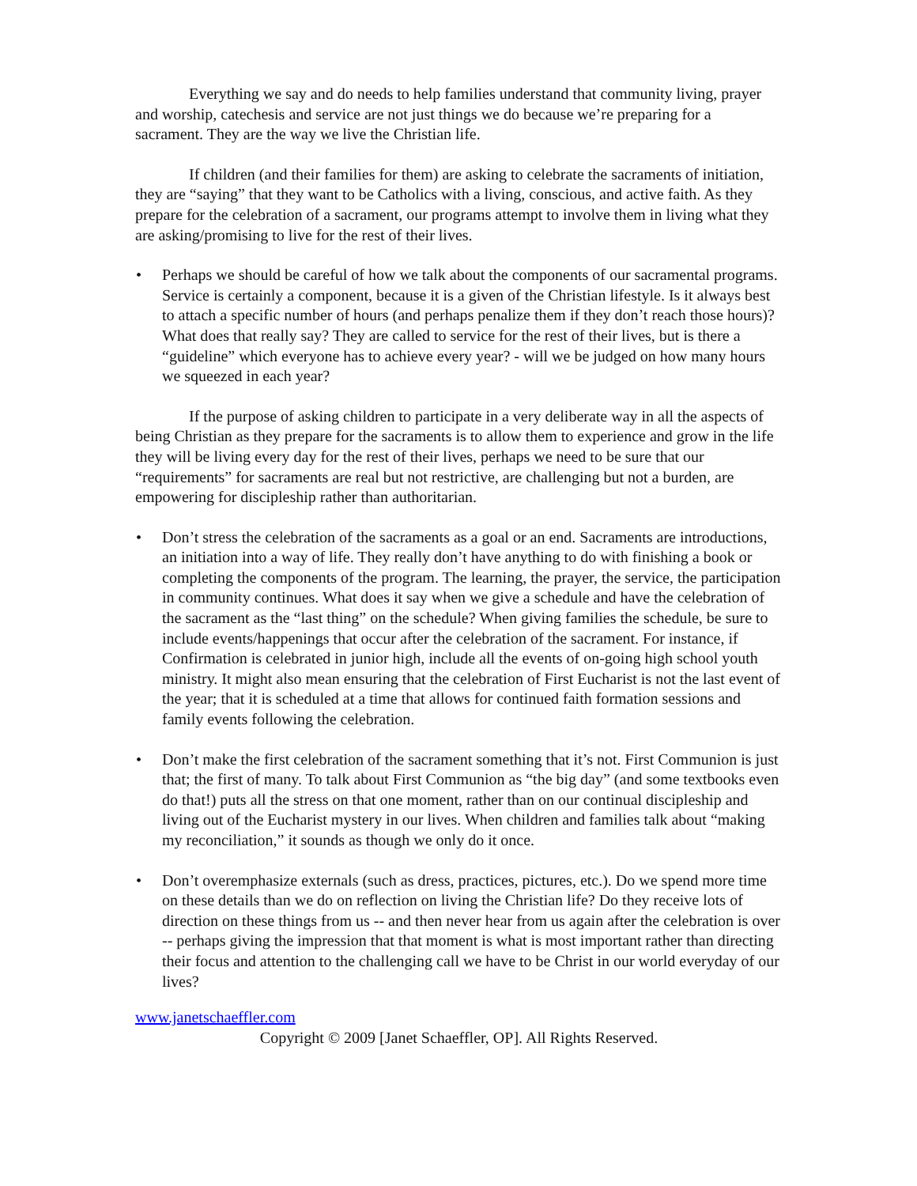Everything we say and do needs to help families understand that community living, prayer and worship, catechesis and service are not just things we do because we’re preparing for a sacrament. They are the way we live the Christian life.
If children (and their families for them) are asking to celebrate the sacraments of initiation, they are “saying” that they want to be Catholics with a living, conscious, and active faith. As they prepare for the celebration of a sacrament, our programs attempt to involve them in living what they are asking/promising to live for the rest of their lives.
• Perhaps we should be careful of how we talk about the components of our sacramental programs. Service is certainly a component, because it is a given of the Christian lifestyle. Is it always best to attach a specific number of hours (and perhaps penalize them if they don’t reach those hours)? What does that really say? They are called to service for the rest of their lives, but is there a “guideline” which everyone has to achieve every year? - will we be judged on how many hours we squeezed in each year?
If the purpose of asking children to participate in a very deliberate way in all the aspects of being Christian as they prepare for the sacraments is to allow them to experience and grow in the life they will be living every day for the rest of their lives, perhaps we need to be sure that our “requirements” for sacraments are real but not restrictive, are challenging but not a burden, are empowering for discipleship rather than authoritarian.
• Don’t stress the celebration of the sacraments as a goal or an end. Sacraments are introductions, an initiation into a way of life. They really don’t have anything to do with finishing a book or completing the components of the program. The learning, the prayer, the service, the participation in community continues. What does it say when we give a schedule and have the celebration of the sacrament as the “last thing” on the schedule? When giving families the schedule, be sure to include events/happenings that occur after the celebration of the sacrament. For instance, if Confirmation is celebrated in junior high, include all the events of on-going high school youth ministry. It might also mean ensuring that the celebration of First Eucharist is not the last event of the year; that it is scheduled at a time that allows for continued faith formation sessions and family events following the celebration.
• Don’t make the first celebration of the sacrament something that it’s not. First Communion is just that; the first of many. To talk about First Communion as “the big day” (and some textbooks even do that!) puts all the stress on that one moment, rather than on our continual discipleship and living out of the Eucharist mystery in our lives. When children and families talk about “making my reconciliation,” it sounds as though we only do it once.
• Don’t overemphasize externals (such as dress, practices, pictures, etc.). Do we spend more time on these details than we do on reflection on living the Christian life? Do they receive lots of direction on these things from us -- and then never hear from us again after the celebration is over -- perhaps giving the impression that that moment is what is most important rather than directing their focus and attention to the challenging call we have to be Christ in our world everyday of our lives?
www.janetschaeffler.com
Copyright © 2009 [Janet Schaeffler, OP]. All Rights Reserved.